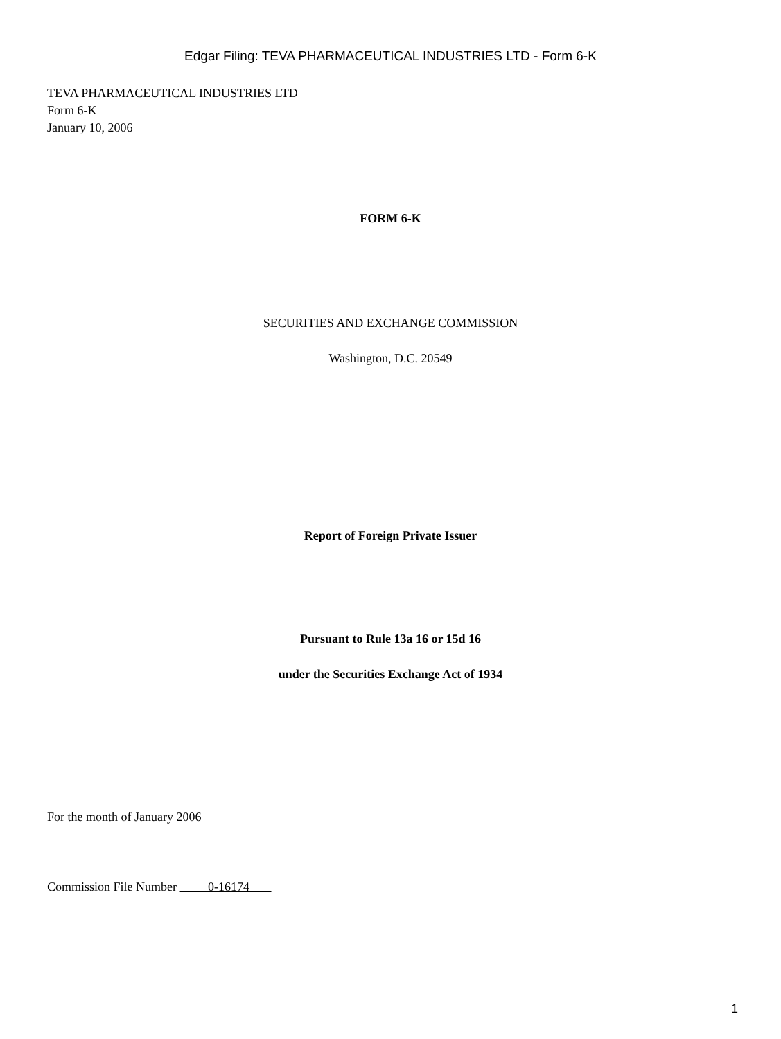Edgar Filing: TEVA PHARMACEUTICAL INDUSTRIES LTD - Form 6-K
TEVA PHARMACEUTICAL INDUSTRIES LTD
Form 6-K
January 10, 2006
FORM 6-K
SECURITIES AND EXCHANGE COMMISSION
Washington, D.C. 20549
Report of Foreign Private Issuer
Pursuant to Rule 13a 16 or 15d 16
under the Securities Exchange Act of 1934
For the month of January 2006
Commission File Number 0-16174
1